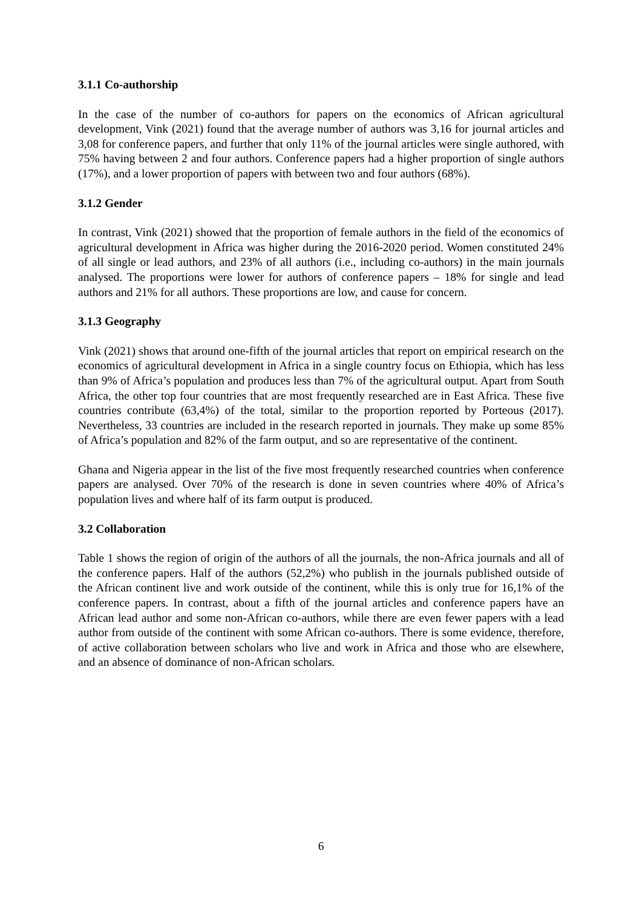3.1.1 Co-authorship
In the case of the number of co-authors for papers on the economics of African agricultural development, Vink (2021) found that the average number of authors was 3,16 for journal articles and 3,08 for conference papers, and further that only 11% of the journal articles were single authored, with 75% having between 2 and four authors. Conference papers had a higher proportion of single authors (17%), and a lower proportion of papers with between two and four authors (68%).
3.1.2 Gender
In contrast, Vink (2021) showed that the proportion of female authors in the field of the economics of agricultural development in Africa was higher during the 2016-2020 period. Women constituted 24% of all single or lead authors, and 23% of all authors (i.e., including co-authors) in the main journals analysed. The proportions were lower for authors of conference papers – 18% for single and lead authors and 21% for all authors. These proportions are low, and cause for concern.
3.1.3 Geography
Vink (2021) shows that around one-fifth of the journal articles that report on empirical research on the economics of agricultural development in Africa in a single country focus on Ethiopia, which has less than 9% of Africa’s population and produces less than 7% of the agricultural output. Apart from South Africa, the other top four countries that are most frequently researched are in East Africa. These five countries contribute (63,4%) of the total, similar to the proportion reported by Porteous (2017). Nevertheless, 33 countries are included in the research reported in journals. They make up some 85% of Africa’s population and 82% of the farm output, and so are representative of the continent.
Ghana and Nigeria appear in the list of the five most frequently researched countries when conference papers are analysed. Over 70% of the research is done in seven countries where 40% of Africa’s population lives and where half of its farm output is produced.
3.2 Collaboration
Table 1 shows the region of origin of the authors of all the journals, the non-Africa journals and all of the conference papers. Half of the authors (52,2%) who publish in the journals published outside of the African continent live and work outside of the continent, while this is only true for 16,1% of the conference papers. In contrast, about a fifth of the journal articles and conference papers have an African lead author and some non-African co-authors, while there are even fewer papers with a lead author from outside of the continent with some African co-authors. There is some evidence, therefore, of active collaboration between scholars who live and work in Africa and those who are elsewhere, and an absence of dominance of non-African scholars.
6